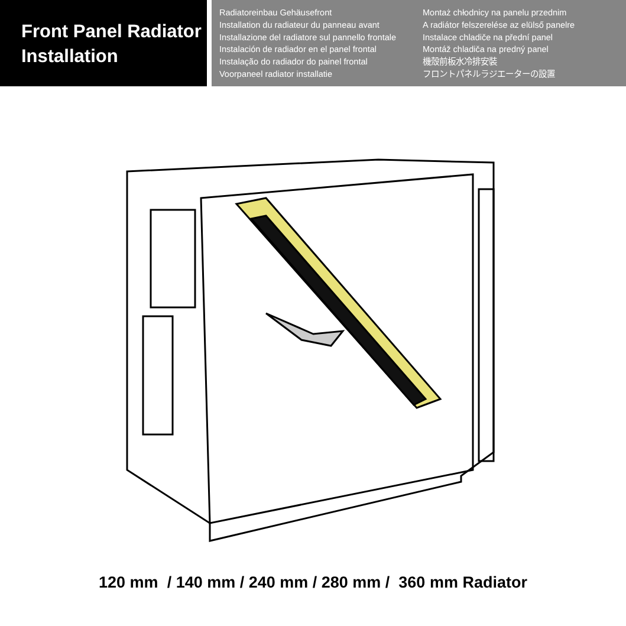Front Panel Radiator
Installation
Radiatoreinbau Gehäusefront
Installation du radiateur du panneau avant
Installazione del radiatore sul pannello frontale
Instalación de radiador en el panel frontal
Instalação do radiador do painel frontal
Voorpaneel radiator installatie
Montaż chłodnicy na panelu przednim
A radiátor felszerelése az elülső panelre
Instalace chladiče na přední panel
Montáž chladiča na predný panel
機殼前板水冷排安裝
フロントパネルラジエーターの設置
120 mm / 140 mm / 240 mm / 280 mm / 360 mm Radiator